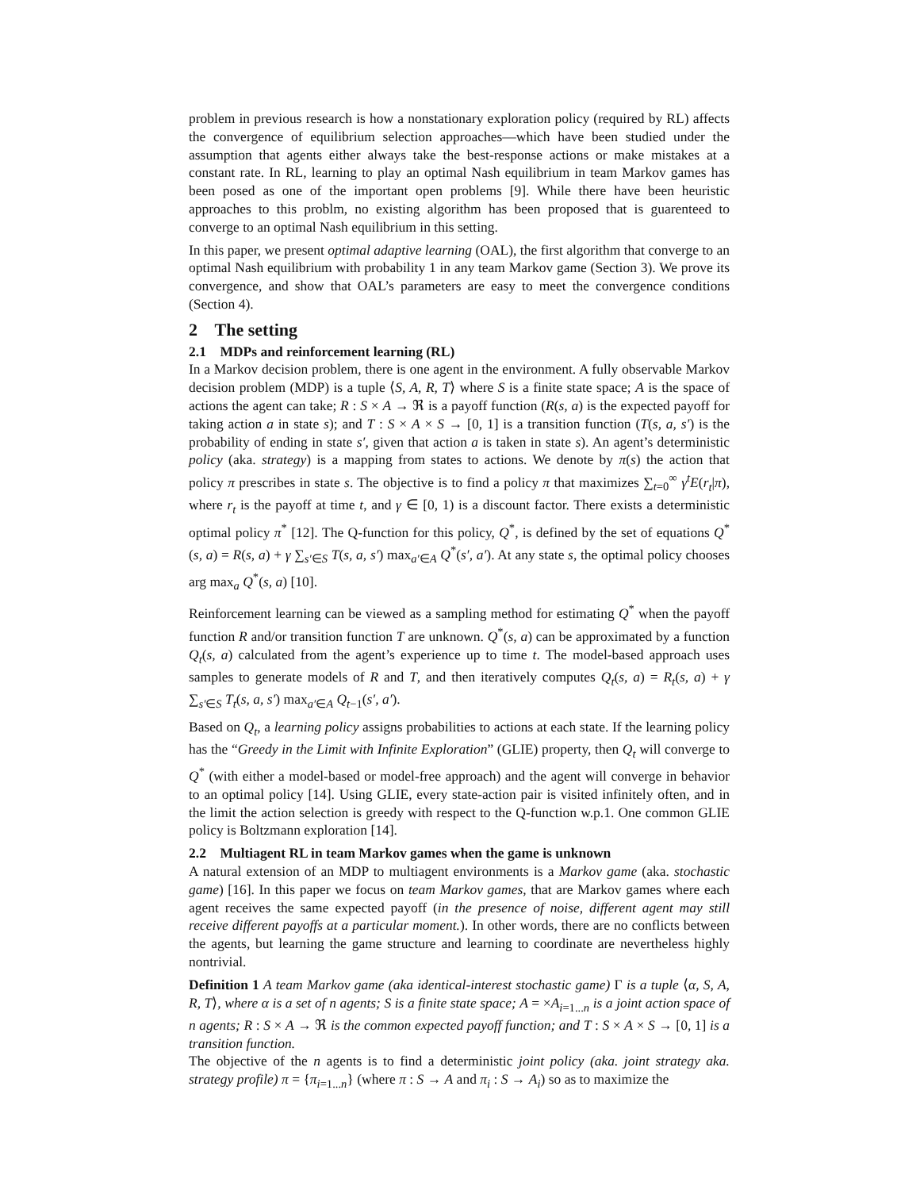problem in previous research is how a nonstationary exploration policy (required by RL) affects the convergence of equilibrium selection approaches—which have been studied under the assumption that agents either always take the best-response actions or make mistakes at a constant rate. In RL, learning to play an optimal Nash equilibrium in team Markov games has been posed as one of the important open problems [9]. While there have been heuristic approaches to this problm, no existing algorithm has been proposed that is guarenteed to converge to an optimal Nash equilibrium in this setting.
In this paper, we present optimal adaptive learning (OAL), the first algorithm that converge to an optimal Nash equilibrium with probability 1 in any team Markov game (Section 3). We prove its convergence, and show that OAL’s parameters are easy to meet the convergence conditions (Section 4).
2 The setting
2.1 MDPs and reinforcement learning (RL)
In a Markov decision problem, there is one agent in the environment. A fully observable Markov decision problem (MDP) is a tuple ⟨S, A, R, T⟩ where S is a finite state space; A is the space of actions the agent can take; R : S × A → ℜ is a payoff function (R(s, a) is the expected payoff for taking action a in state s); and T : S × A × S → [0, 1] is a transition function (T(s, a, s′) is the probability of ending in state s′, given that action a is taken in state s). An agent’s deterministic policy (aka. strategy) is a mapping from states to actions. We denote by π(s) the action that policy π prescribes in state s. The objective is to find a policy π that maximizes ∑<sub>t=0</sub><sup>∞</sup> γ<sup>t</sup>E(r<sub>t</sub>|π), where r<sub>t</sub> is the payoff at time t, and γ ∈ [0, 1) is a discount factor. There exists a deterministic optimal policy π<sup>*</sup> [12]. The Q-function for this policy, Q<sup>*</sup>, is defined by the set of equations Q<sup>*</sup>(s, a) = R(s, a) + γ ∑<sub>s′∈S</sub> T(s, a, s′) max<sub>a′∈A</sub> Q<sup>*</sup>(s′, a′). At any state s, the optimal policy chooses arg max<sub>a</sub> Q<sup>*</sup>(s, a) [10].
Reinforcement learning can be viewed as a sampling method for estimating Q<sup>*</sup> when the payoff function R and/or transition function T are unknown. Q<sup>*</sup>(s, a) can be approximated by a function Q<sub>t</sub>(s, a) calculated from the agent’s experience up to time t. The model-based approach uses samples to generate models of R and T, and then iteratively computes Q<sub>t</sub>(s, a) = R<sub>t</sub>(s, a) + γ ∑<sub>s′∈S</sub> T<sub>t</sub>(s, a, s′) max<sub>a′∈A</sub> Q<sub>t−1</sub>(s′, a′).
Based on Q<sub>t</sub>, a learning policy assigns probabilities to actions at each state. If the learning policy has the “Greedy in the Limit with Infinite Exploration” (GLIE) property, then Q<sub>t</sub> will converge to Q<sup>*</sup> (with either a model-based or model-free approach) and the agent will converge in behavior to an optimal policy [14]. Using GLIE, every state-action pair is visited infinitely often, and in the limit the action selection is greedy with respect to the Q-function w.p.1. One common GLIE policy is Boltzmann exploration [14].
2.2 Multiagent RL in team Markov games when the game is unknown
A natural extension of an MDP to multiagent environments is a Markov game (aka. stochastic game) [16]. In this paper we focus on team Markov games, that are Markov games where each agent receives the same expected payoff (in the presence of noise, different agent may still receive different payoffs at a particular moment.). In other words, there are no conflicts between the agents, but learning the game structure and learning to coordinate are nevertheless highly nontrivial.
Definition 1 A team Markov game (aka identical-interest stochastic game) Γ is a tuple ⟨α, S, A, R, T⟩, where α is a set of n agents; S is a finite state space; A = ×A<sub>i=1...n</sub> is a joint action space of n agents; R : S × A → ℜ is the common expected payoff function; and T : S × A × S → [0, 1] is a transition function.
The objective of the n agents is to find a deterministic joint policy (aka. joint strategy aka. strategy profile) π = {π<sub>i=1...n</sub>} (where π : S → A and π<sub>i</sub> : S → A<sub>i</sub>) so as to maximize the